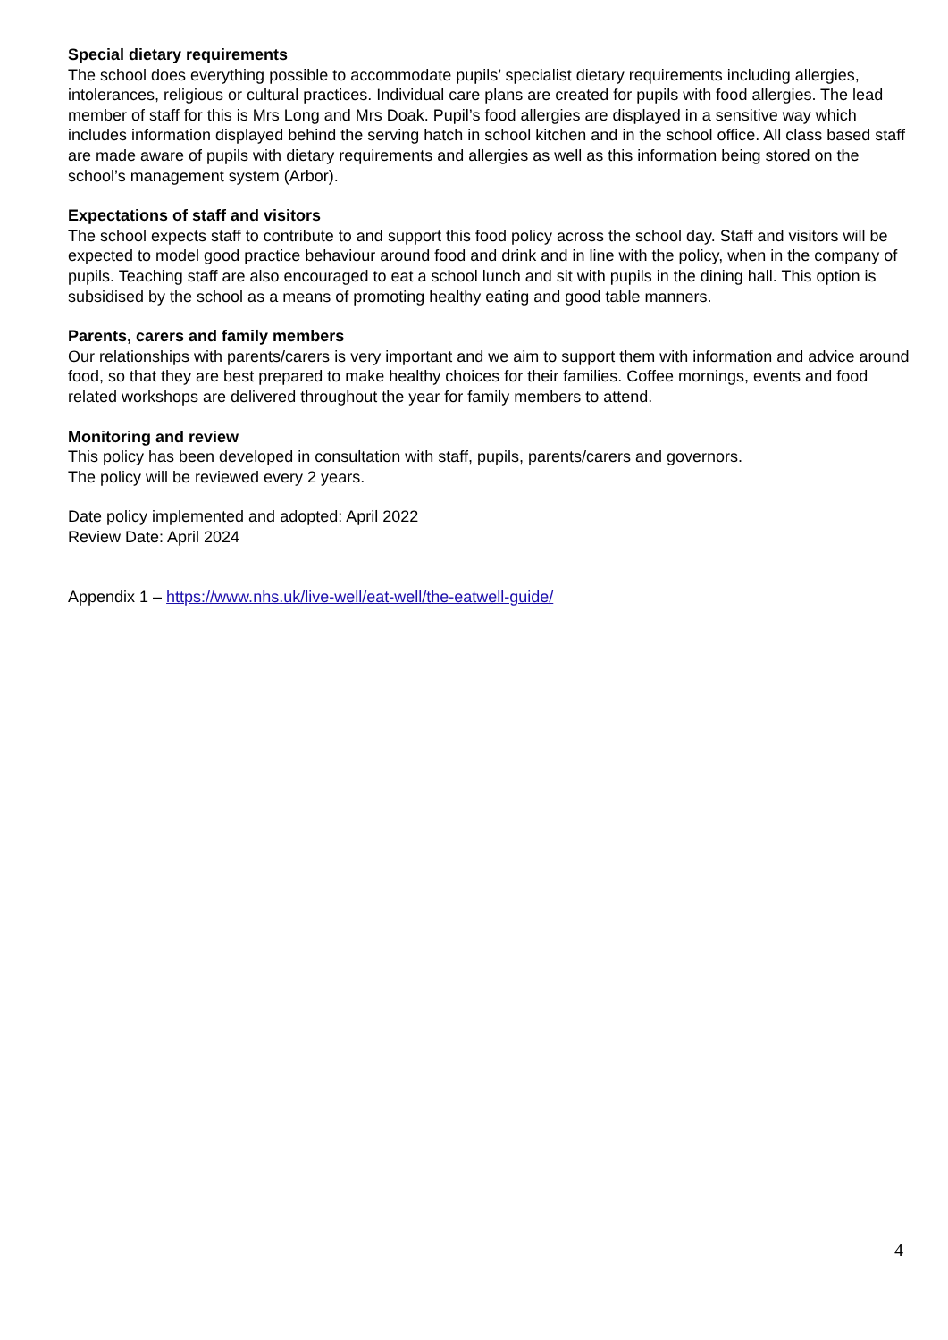Special dietary requirements
The school does everything possible to accommodate pupils’ specialist dietary requirements including allergies, intolerances, religious or cultural practices. Individual care plans are created for pupils with food allergies. The lead member of staff for this is Mrs Long and Mrs Doak. Pupil’s food allergies are displayed in a sensitive way which includes information displayed behind the serving hatch in school kitchen and in the school office. All class based staff are made aware of pupils with dietary requirements and allergies as well as this information being stored on the school’s management system (Arbor).
Expectations of staff and visitors
The school expects staff to contribute to and support this food policy across the school day. Staff and visitors will be expected to model good practice behaviour around food and drink and in line with the policy, when in the company of pupils. Teaching staff are also encouraged to eat a school lunch and sit with pupils in the dining hall. This option is subsidised by the school as a means of promoting healthy eating and good table manners.
Parents, carers and family members
Our relationships with parents/carers is very important and we aim to support them with information and advice around food, so that they are best prepared to make healthy choices for their families. Coffee mornings, events and food related workshops are delivered throughout the year for family members to attend.
Monitoring and review
This policy has been developed in consultation with staff, pupils, parents/carers and governors.
The policy will be reviewed every 2 years.
Date policy implemented and adopted: April 2022
Review Date: April 2024
Appendix 1 – https://www.nhs.uk/live-well/eat-well/the-eatwell-guide/
4